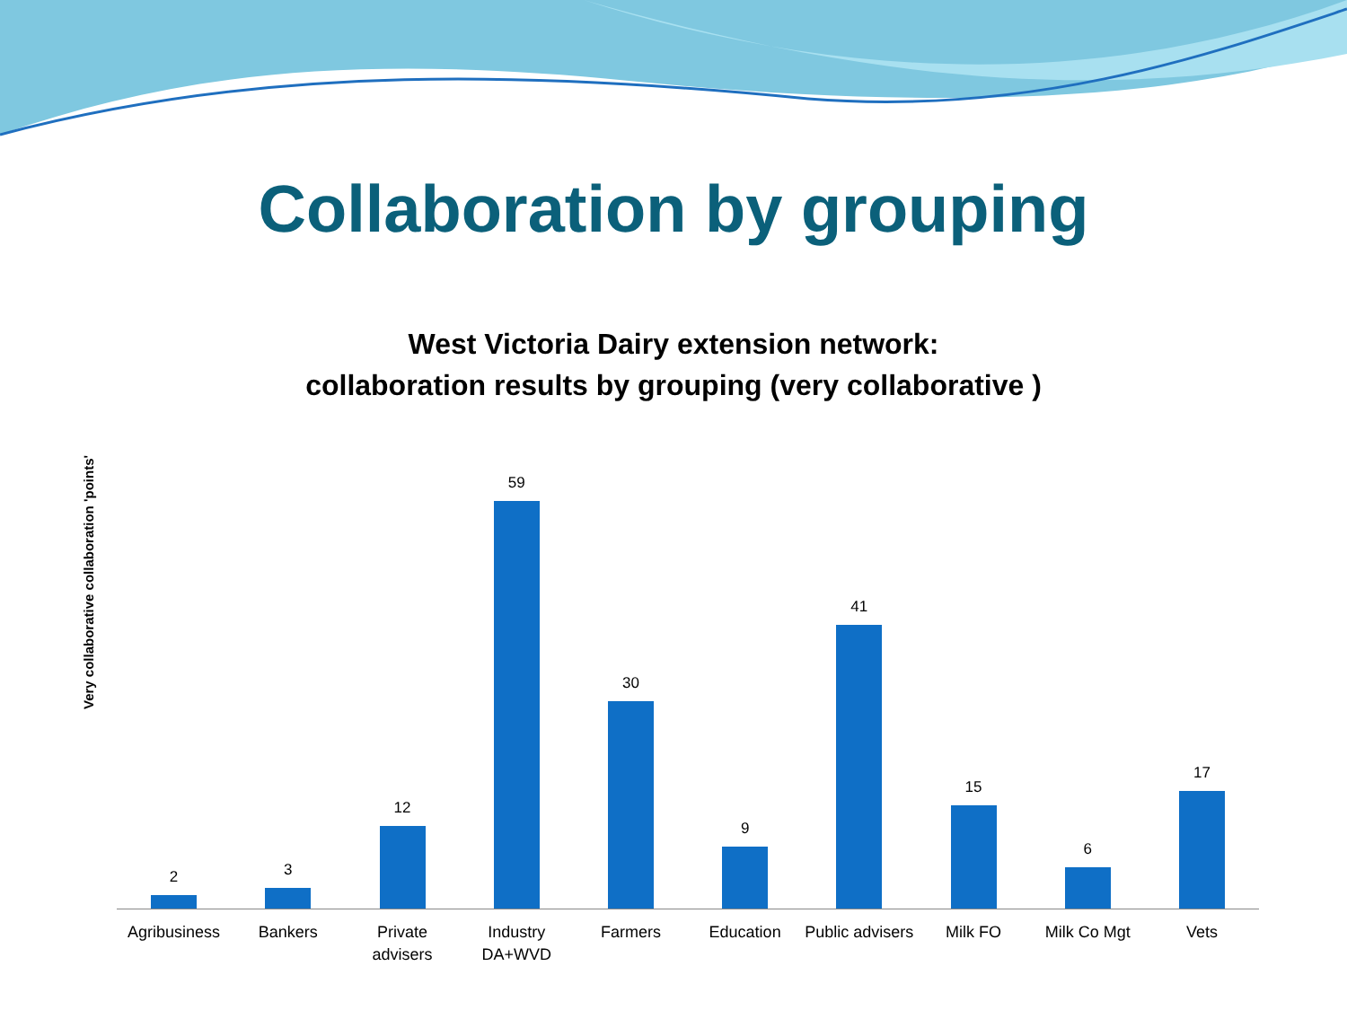Collaboration by grouping
West Victoria Dairy extension network:
collaboration results by grouping (very collaborative )
Very collaborative collaboration 'points'
2 3 12 59 30 9 41 15 6 17
Agribusiness Bankers Private
advisers
Industry
DA+WVD
Farmers Education Public advisers Milk FO Milk Co Mgt Vets